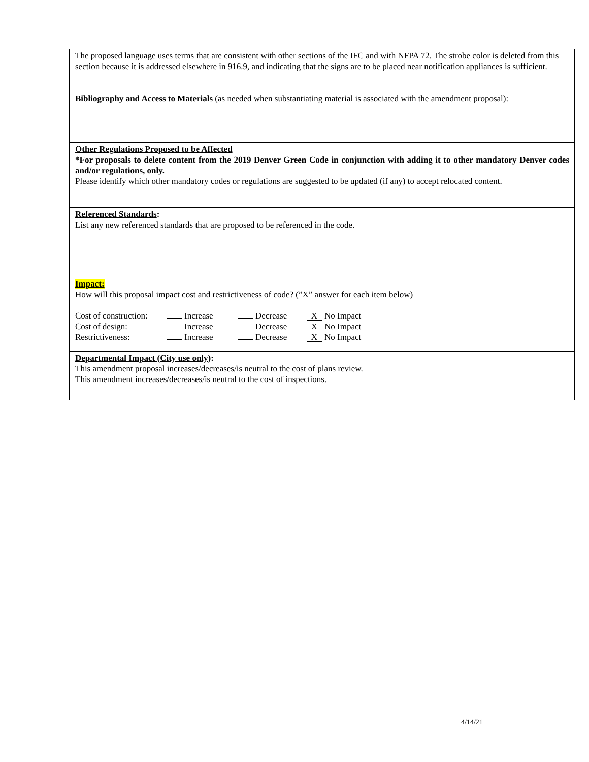The proposed language uses terms that are consistent with other sections of the IFC and with NFPA 72. The strobe color is deleted from this section because it is addressed elsewhere in 916.9, and indicating that the signs are to be placed near notification appliances is sufficient.
Bibliography and Access to Materials (as needed when substantiating material is associated with the amendment proposal):
Other Regulations Proposed to be Affected
*For proposals to delete content from the 2019 Denver Green Code in conjunction with adding it to other mandatory Denver codes and/or regulations, only.
Please identify which other mandatory codes or regulations are suggested to be updated (if any) to accept relocated content.
Referenced Standards:
List any new referenced standards that are proposed to be referenced in the code.
Impact:
How will this proposal impact cost and restrictiveness of code? (”X” answer for each item below)
| Cost of construction: | Increase | Decrease | X No Impact |
| Cost of design: | Increase | Decrease | X No Impact |
| Restrictiveness: | Increase | Decrease | X No Impact |
Departmental Impact (City use only):
This amendment proposal increases/decreases/is neutral to the cost of plans review.
This amendment increases/decreases/is neutral to the cost of inspections.
4/14/21